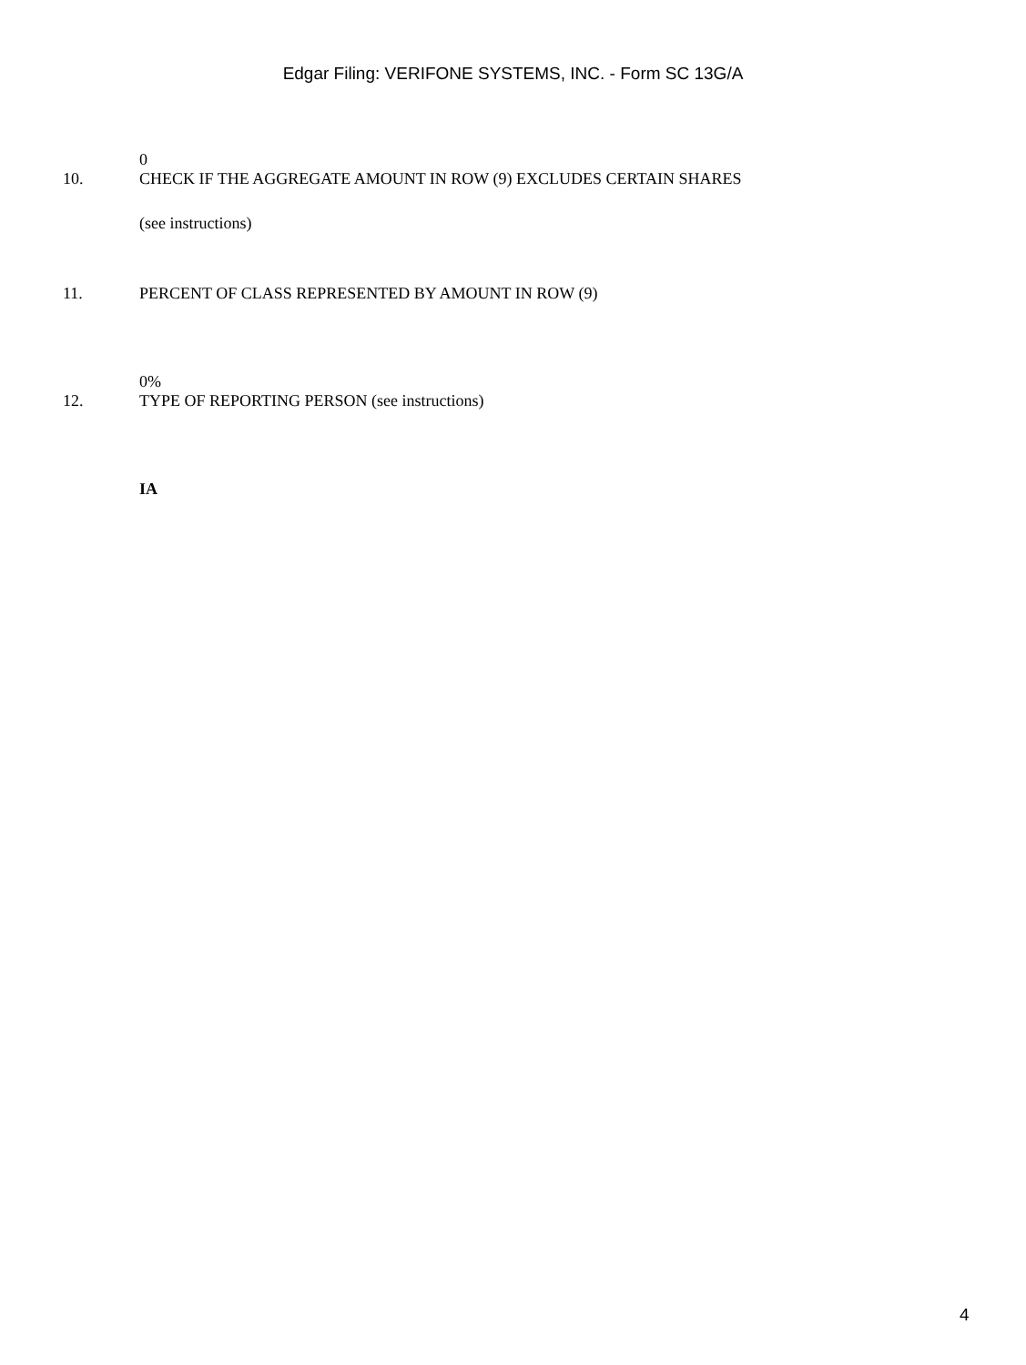Edgar Filing: VERIFONE SYSTEMS, INC. - Form SC 13G/A
0
10. CHECK IF THE AGGREGATE AMOUNT IN ROW (9) EXCLUDES CERTAIN SHARES
(see instructions)
11. PERCENT OF CLASS REPRESENTED BY AMOUNT IN ROW (9)
0%
12. TYPE OF REPORTING PERSON (see instructions)
IA
4